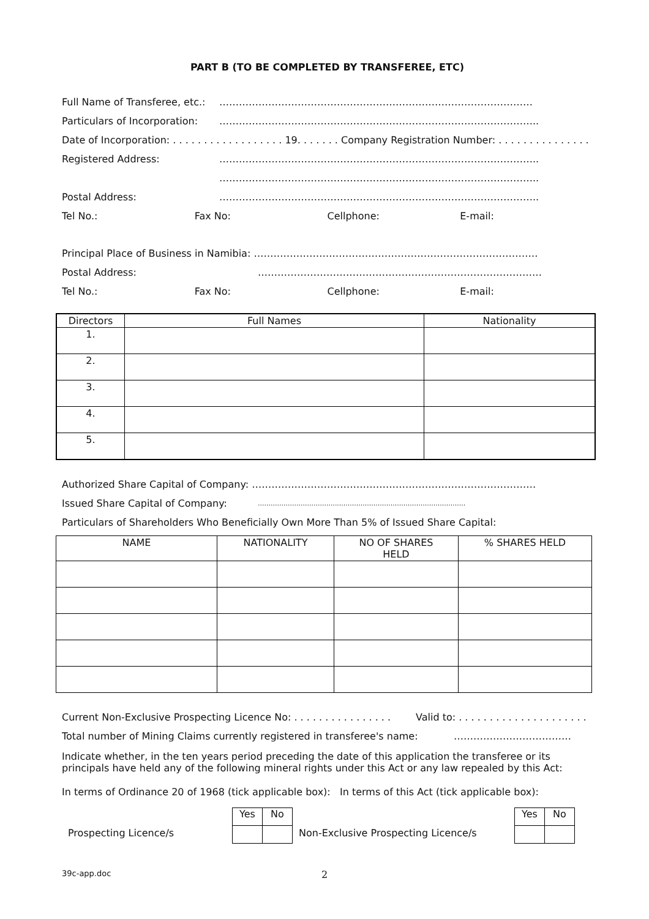PART B (TO BE COMPLETED BY TRANSFEREE, ETC)
Full Name of Transferee, etc.: ……………………………………………………………………………………
Particulars of Incorporation: ……………………………………………………………………………………..
Date of Incorporation: . . . . . . . . . . . . . . . . . . 19. . . . . . . Company Registration Number: . . . . . . . . . . . . . . . .
Registered Address: ……………………………………………………………………………………..
……………………………………………………………………………………..
Postal Address: ……………………………………………………………………………………..
Tel No.: Fax No: Cellphone: E-mail:
Principal Place of Business in Namibia: ……………………………………………………………………………
Postal Address: ……………………………………………………………………………
Tel No.: Fax No: Cellphone: E-mail:
| Directors | Full Names | Nationality |
| --- | --- | --- |
| 1. | | |
| 2. | | |
| 3. | | |
| 4. | | |
| 5. | | |
Authorized Share Capital of Company: ……………………………………………………………………………
Issued Share Capital of Company:.................................................................................................
Particulars of Shareholders Who Beneficially Own More Than 5% of Issued Share Capital:
| NAME | NATIONALITY | NO OF SHARES HELD | % SHARES HELD |
| --- | --- | --- | --- |
Current Non-Exclusive Prospecting Licence No: . . . . . . . . . . . . . . . . Valid to: . . . . . . . . . . . . . . . . . . . . .
Total number of Mining Claims currently registered in transferee's name: ………………………………
Indicate whether, in the ten years period preceding the date of this application the transferee or its principals have held any of the following mineral rights under this Act or any law repealed by this Act:
In terms of Ordinance 20 of 1968 (tick applicable box): In terms of this Act (tick applicable box):
Prospecting Licence/s
| Yes | No |
Non-Exclusive Prospecting Licence/s
| Yes | No |
39c-app.doc 2